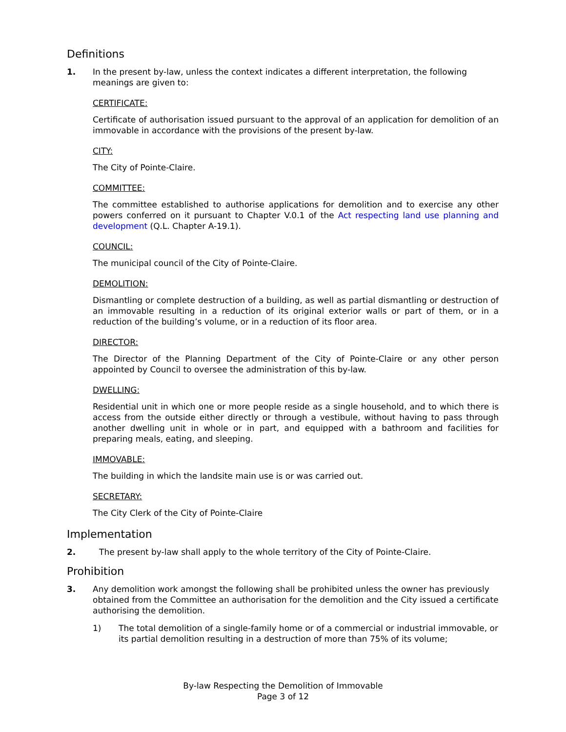Definitions
1. In the present by-law, unless the context indicates a different interpretation, the following meanings are given to:
CERTIFICATE:
Certificate of authorisation issued pursuant to the approval of an application for demolition of an immovable in accordance with the provisions of the present by-law.
CITY:
The City of Pointe-Claire.
COMMITTEE:
The committee established to authorise applications for demolition and to exercise any other powers conferred on it pursuant to Chapter V.0.1 of the Act respecting land use planning and development (Q.L. Chapter A-19.1).
COUNCIL:
The municipal council of the City of Pointe-Claire.
DEMOLITION:
Dismantling or complete destruction of a building, as well as partial dismantling or destruction of an immovable resulting in a reduction of its original exterior walls or part of them, or in a reduction of the building’s volume, or in a reduction of its floor area.
DIRECTOR:
The Director of the Planning Department of the City of Pointe-Claire or any other person appointed by Council to oversee the administration of this by-law.
DWELLING:
Residential unit in which one or more people reside as a single household, and to which there is access from the outside either directly or through a vestibule, without having to pass through another dwelling unit in whole or in part, and equipped with a bathroom and facilities for preparing meals, eating, and sleeping.
IMMOVABLE:
The building in which the landsite main use is or was carried out.
SECRETARY:
The City Clerk of the City of Pointe-Claire
Implementation
2. The present by-law shall apply to the whole territory of the City of Pointe-Claire.
Prohibition
3. Any demolition work amongst the following shall be prohibited unless the owner has previously obtained from the Committee an authorisation for the demolition and the City issued a certificate authorising the demolition.
1) The total demolition of a single-family home or of a commercial or industrial immovable, or its partial demolition resulting in a destruction of more than 75% of its volume;
By-law Respecting the Demolition of Immovable
Page 3 of 12